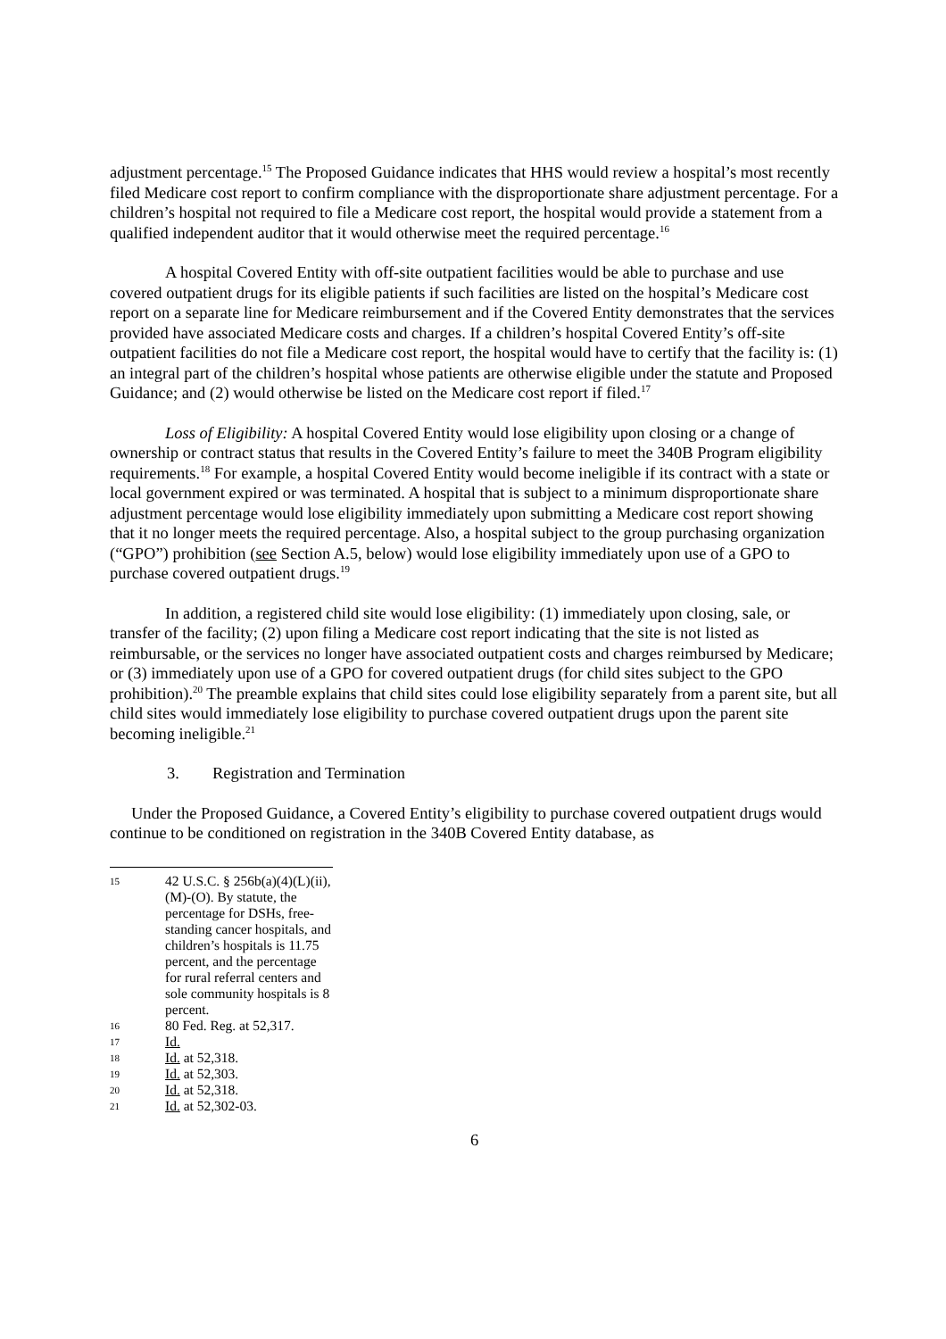adjustment percentage.<sup>15</sup> The Proposed Guidance indicates that HHS would review a hospital’s most recently filed Medicare cost report to confirm compliance with the disproportionate share adjustment percentage. For a children’s hospital not required to file a Medicare cost report, the hospital would provide a statement from a qualified independent auditor that it would otherwise meet the required percentage.<sup>16</sup>
A hospital Covered Entity with off-site outpatient facilities would be able to purchase and use covered outpatient drugs for its eligible patients if such facilities are listed on the hospital’s Medicare cost report on a separate line for Medicare reimbursement and if the Covered Entity demonstrates that the services provided have associated Medicare costs and charges. If a children’s hospital Covered Entity’s off-site outpatient facilities do not file a Medicare cost report, the hospital would have to certify that the facility is: (1) an integral part of the children’s hospital whose patients are otherwise eligible under the statute and Proposed Guidance; and (2) would otherwise be listed on the Medicare cost report if filed.<sup>17</sup>
Loss of Eligibility: A hospital Covered Entity would lose eligibility upon closing or a change of ownership or contract status that results in the Covered Entity’s failure to meet the 340B Program eligibility requirements.<sup>18</sup> For example, a hospital Covered Entity would become ineligible if its contract with a state or local government expired or was terminated. A hospital that is subject to a minimum disproportionate share adjustment percentage would lose eligibility immediately upon submitting a Medicare cost report showing that it no longer meets the required percentage. Also, a hospital subject to the group purchasing organization (“GPO”) prohibition (see Section A.5, below) would lose eligibility immediately upon use of a GPO to purchase covered outpatient drugs.<sup>19</sup>
In addition, a registered child site would lose eligibility: (1) immediately upon closing, sale, or transfer of the facility; (2) upon filing a Medicare cost report indicating that the site is not listed as reimbursable, or the services no longer have associated outpatient costs and charges reimbursed by Medicare; or (3) immediately upon use of a GPO for covered outpatient drugs (for child sites subject to the GPO prohibition).<sup>20</sup> The preamble explains that child sites could lose eligibility separately from a parent site, but all child sites would immediately lose eligibility to purchase covered outpatient drugs upon the parent site becoming ineligible.<sup>21</sup>
3. Registration and Termination
Under the Proposed Guidance, a Covered Entity’s eligibility to purchase covered outpatient drugs would continue to be conditioned on registration in the 340B Covered Entity database, as
15 42 U.S.C. § 256b(a)(4)(L)(ii), (M)-(O). By statute, the percentage for DSHs, free-standing cancer hospitals, and children’s hospitals is 11.75 percent, and the percentage for rural referral centers and sole community hospitals is 8 percent.
16 80 Fed. Reg. at 52,317.
17 Id.
18 Id. at 52,318.
19 Id. at 52,303.
20 Id. at 52,318.
21 Id. at 52,302-03.
6